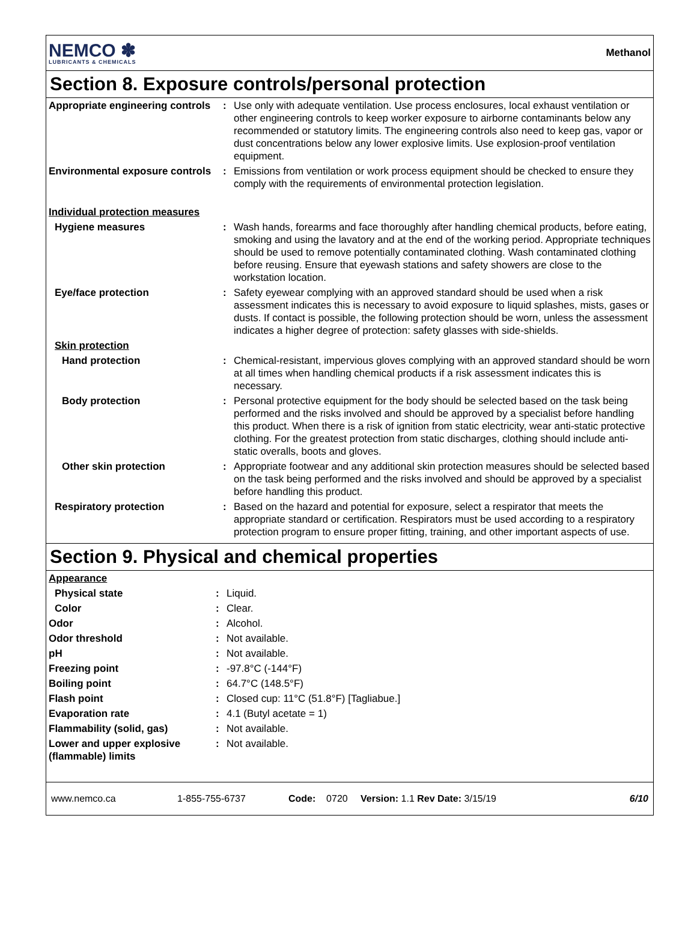NEMCO ✽
LUBRICANTS & CHEMICALS
Methanol
Section 8. Exposure controls/personal protection
| Appropriate engineering controls | : | Use only with adequate ventilation. Use process enclosures, local exhaust ventilation or other engineering controls to keep worker exposure to airborne contaminants below any recommended or statutory limits. The engineering controls also need to keep gas, vapor or dust concentrations below any lower explosive limits. Use explosion-proof ventilation equipment. |
| Environmental exposure controls | : | Emissions from ventilation or work process equipment should be checked to ensure they comply with the requirements of environmental protection legislation. |
| Individual protection measures | | |
| Hygiene measures | : | Wash hands, forearms and face thoroughly after handling chemical products, before eating, smoking and using the lavatory and at the end of the working period. Appropriate techniques should be used to remove potentially contaminated clothing. Wash contaminated clothing before reusing. Ensure that eyewash stations and safety showers are close to the workstation location. |
| Eye/face protection | : | Safety eyewear complying with an approved standard should be used when a risk assessment indicates this is necessary to avoid exposure to liquid splashes, mists, gases or dusts. If contact is possible, the following protection should be worn, unless the assessment indicates a higher degree of protection: safety glasses with side-shields. |
| Skin protection | | |
| Hand protection | : | Chemical-resistant, impervious gloves complying with an approved standard should be worn at all times when handling chemical products if a risk assessment indicates this is necessary. |
| Body protection | : | Personal protective equipment for the body should be selected based on the task being performed and the risks involved and should be approved by a specialist before handling this product. When there is a risk of ignition from static electricity, wear anti-static protective clothing. For the greatest protection from static discharges, clothing should include anti-static overalls, boots and gloves. |
| Other skin protection | : | Appropriate footwear and any additional skin protection measures should be selected based on the task being performed and the risks involved and should be approved by a specialist before handling this product. |
| Respiratory protection | : | Based on the hazard and potential for exposure, select a respirator that meets the appropriate standard or certification. Respirators must be used according to a respiratory protection program to ensure proper fitting, training, and other important aspects of use. |
Section 9. Physical and chemical properties
| Appearance | | |
| Physical state | : | Liquid. |
| Color | : | Clear. |
| Odor | : | Alcohol. |
| Odor threshold | : | Not available. |
| pH | : | Not available. |
| Freezing point | : | -97.8°C (-144°F) |
| Boiling point | : | 64.7°C (148.5°F) |
| Flash point | : | Closed cup: 11°C (51.8°F) [Tagliabue.] |
| Evaporation rate | : | 4.1 (Butyl acetate = 1) |
| Flammability (solid, gas) | : | Not available. |
| Lower and upper explosive (flammable) limits | : | Not available. |
www.nemco.ca 1-855-755-6737 Code: 0720 Version: 1.1 Rev Date: 3/15/19 6/10